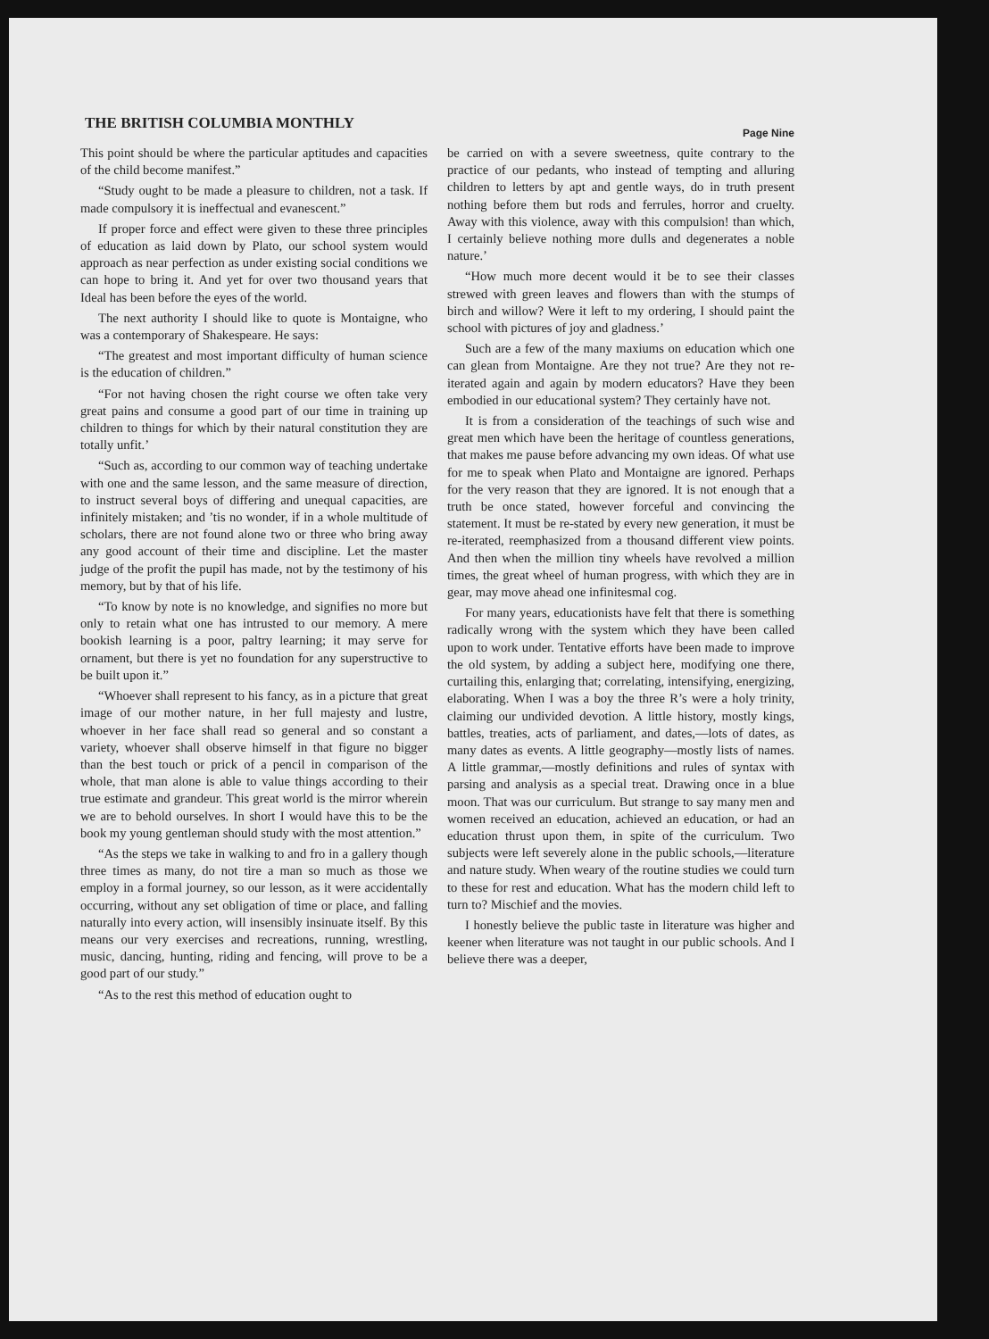THE BRITISH COLUMBIA MONTHLY
Page Nine
This point should be where the particular aptitudes and capacities of the child become manifest.”
“Study ought to be made a pleasure to children, not a task. If made compulsory it is ineffectual and evanescent.”
If proper force and effect were given to these three principles of education as laid down by Plato, our school system would approach as near perfection as under existing social conditions we can hope to bring it. And yet for over two thousand years that Ideal has been before the eyes of the world.
The next authority I should like to quote is Montaigne, who was a contemporary of Shakespeare. He says:
“The greatest and most important difficulty of human science is the education of children.”
“For not having chosen the right course we often take very great pains and consume a good part of our time in training up children to things for which by their natural constitution they are totally unfit.’
“Such as, according to our common way of teaching undertake with one and the same lesson, and the same measure of direction, to instruct several boys of differing and unequal capacities, are infinitely mistaken; and ’tis no wonder, if in a whole multitude of scholars, there are not found alone two or three who bring away any good account of their time and discipline. Let the master judge of the profit the pupil has made, not by the testimony of his memory, but by that of his life.
“To know by note is no knowledge, and signifies no more but only to retain what one has intrusted to our memory. A mere bookish learning is a poor, paltry learning; it may serve for ornament, but there is yet no foundation for any superstructive to be built upon it.”
“Whoever shall represent to his fancy, as in a picture that great image of our mother nature, in her full majesty and lustre, whoever in her face shall read so general and so constant a variety, whoever shall observe himself in that figure no bigger than the best touch or prick of a pencil in comparison of the whole, that man alone is able to value things according to their true estimate and grandeur. This great world is the mirror wherein we are to behold ourselves. In short I would have this to be the book my young gentleman should study with the most attention.”
“As the steps we take in walking to and fro in a gallery though three times as many, do not tire a man so much as those we employ in a formal journey, so our lesson, as it were accidentally occurring, without any set obligation of time or place, and falling naturally into every action, will insensibly insinuate itself. By this means our very exercises and recreations, running, wrestling, music, dancing, hunting, riding and fencing, will prove to be a good part of our study.”
“As to the rest this method of education ought to
be carried on with a severe sweetness, quite contrary to the practice of our pedants, who instead of tempting and alluring children to letters by apt and gentle ways, do in truth present nothing before them but rods and ferrules, horror and cruelty. Away with this violence, away with this compulsion! than which, I certainly believe nothing more dulls and degenerates a noble nature.’
“How much more decent would it be to see their classes strewed with green leaves and flowers than with the stumps of birch and willow? Were it left to my ordering, I should paint the school with pictures of joy and gladness.’
Such are a few of the many maxiums on education which one can glean from Montaigne. Are they not true? Are they not re-iterated again and again by modern educators? Have they been embodied in our educational system? They certainly have not.
It is from a consideration of the teachings of such wise and great men which have been the heritage of countless generations, that makes me pause before advancing my own ideas. Of what use for me to speak when Plato and Montaigne are ignored. Perhaps for the very reason that they are ignored. It is not enough that a truth be once stated, however forceful and convincing the statement. It must be re-stated by every new generation, it must be re-iterated, reemphasized from a thousand different view points. And then when the million tiny wheels have revolved a million times, the great wheel of human progress, with which they are in gear, may move ahead one infinitesmal cog.
For many years, educationists have felt that there is something radically wrong with the system which they have been called upon to work under. Tentative efforts have been made to improve the old system, by adding a subject here, modifying one there, curtailing this, enlarging that; correlating, intensifying, energizing, elaborating. When I was a boy the three R’s were a holy trinity, claiming our undivided devotion. A little history, mostly kings, battles, treaties, acts of parliament, and dates,—lots of dates, as many dates as events. A little geography—mostly lists of names. A little grammar,—mostly definitions and rules of syntax with parsing and analysis as a special treat. Drawing once in a blue moon. That was our curriculum. But strange to say many men and women received an education, achieved an education, or had an education thrust upon them, in spite of the curriculum. Two subjects were left severely alone in the public schools,—literature and nature study. When weary of the routine studies we could turn to these for rest and education. What has the modern child left to turn to? Mischief and the movies.
I honestly believe the public taste in literature was higher and keener when literature was not taught in our public schools. And I believe there was a deeper,